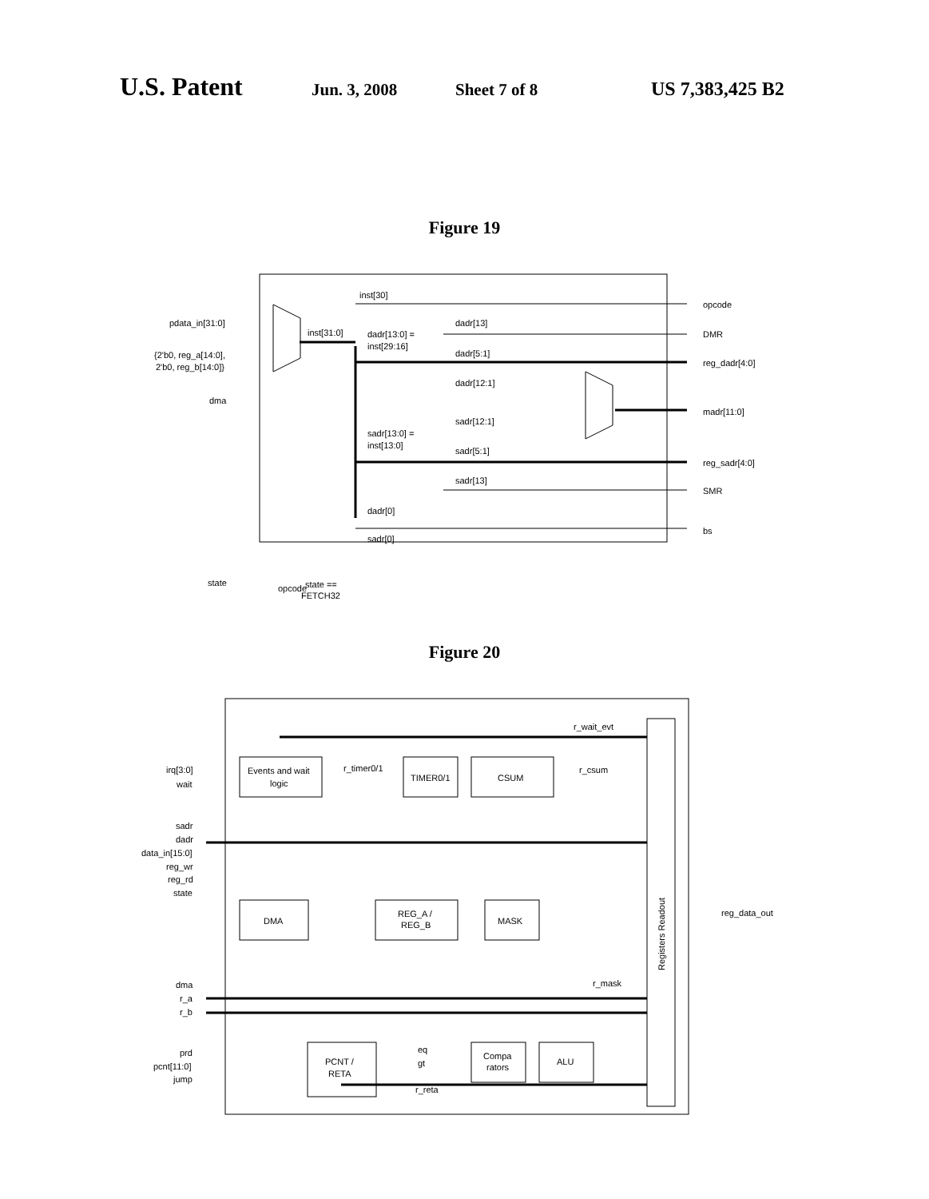U.S. Patent Jun. 3, 2008 Sheet 7 of 8 US 7,383,425 B2
Figure 19
inst[30]
opcode
dadr[13]
DMR
pdata_in[31:0]
inst[31:0]
dadr[13:0] =
inst[29:16]
dadr[5:1]
reg_dadr[4:0]
{2'b0, reg_a[14:0],
2'b0, reg_b[14:0]}
dadr[12:1]
dma
madr[11:0]
sadr[12:1]
sadr[13:0] =
inst[13:0]
sadr[5:1]
reg_sadr[4:0]
sadr[13]
SMR
dadr[0]
bs
sadr[0]
opcode
state
state ==
FETCH32
Figure 20
r_wait_evt
Events and wait
logic
r_timer0/1
TIMER0/1
CSUM
r_csum
irq[3:0]
wait
sadr
dadr
data_in[15:0]
reg_wr
reg_rd
state
DMA
REG_A /
REG_B
MASK
Registers Readout
reg_data_out
dma
r_a
r_b
r_mask
prd
pcnt[11:0]
jump
eq
gt
PCNT /
RETA
Compa
rators
ALU
r_reta